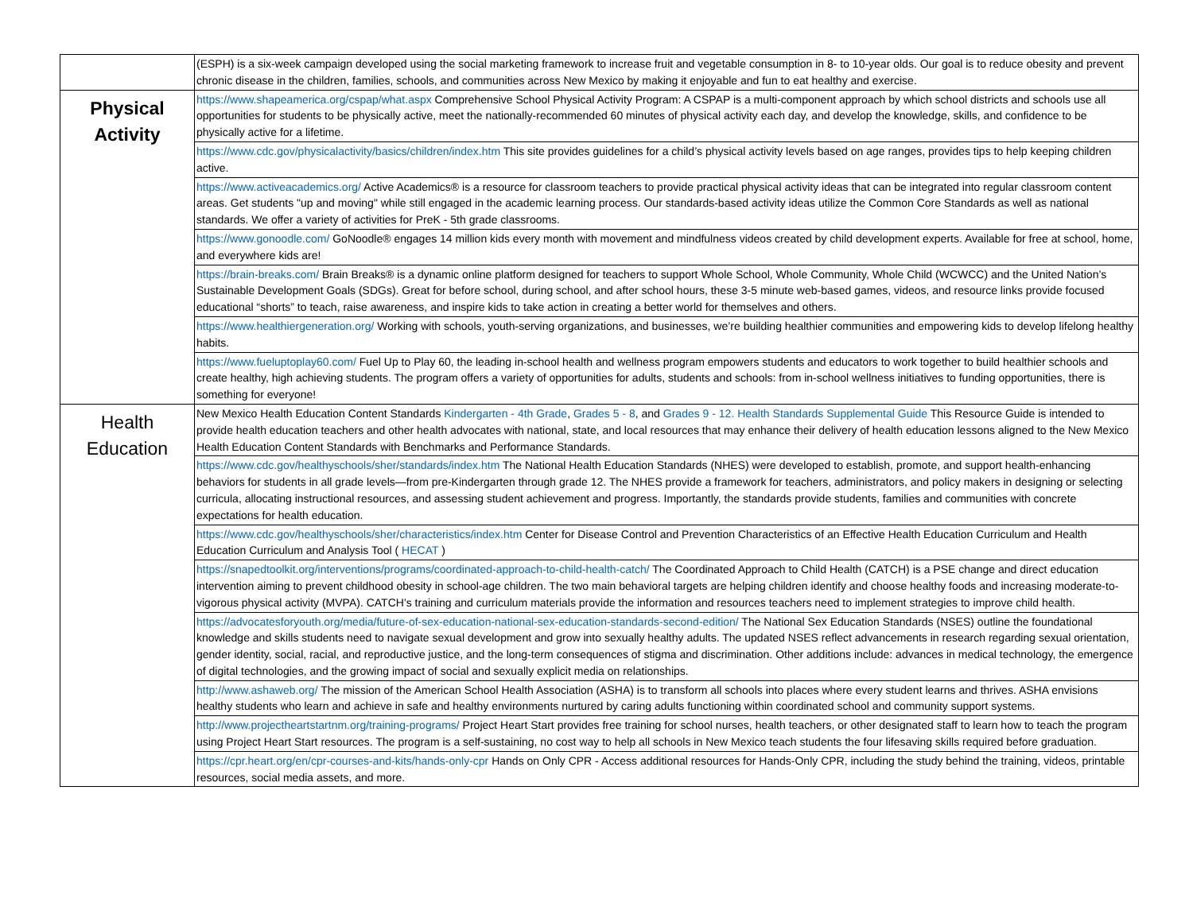| | (ESPH) is a six-week campaign developed using the social marketing framework to increase fruit and vegetable consumption in 8- to 10-year olds. Our goal is to reduce obesity and prevent chronic disease in the children, families, schools, and communities across New Mexico by making it enjoyable and fun to eat healthy and exercise. |
| Physical Activity | https://www.shapeamerica.org/cspap/what.aspx Comprehensive School Physical Activity Program: A CSPAP is a multi-component approach by which school districts and schools use all opportunities for students to be physically active, meet the nationally-recommended 60 minutes of physical activity each day, and develop the knowledge, skills, and confidence to be physically active for a lifetime. |
| | https://www.cdc.gov/physicalactivity/basics/children/index.htm This site provides guidelines for a child’s physical activity levels based on age ranges, provides tips to help keeping children active. |
| | https://www.activeacademics.org/ Active Academics® is a resource for classroom teachers to provide practical physical activity ideas that can be integrated into regular classroom content areas. Get students "up and moving" while still engaged in the academic learning process. Our standards-based activity ideas utilize the Common Core Standards as well as national standards. We offer a variety of activities for PreK - 5th grade classrooms. |
| | https://www.gonoodle.com/ GoNoodle® engages 14 million kids every month with movement and mindfulness videos created by child development experts. Available for free at school, home, and everywhere kids are! |
| | https://brain-breaks.com/ Brain Breaks® is a dynamic online platform designed for teachers to support Whole School, Whole Community, Whole Child (WCWCC) and the United Nation’s Sustainable Development Goals (SDGs). Great for before school, during school, and after school hours, these 3-5 minute web-based games, videos, and resource links provide focused educational “shorts” to teach, raise awareness, and inspire kids to take action in creating a better world for themselves and others. |
| | https://www.healthiergeneration.org/ Working with schools, youth-serving organizations, and businesses, we’re building healthier communities and empowering kids to develop lifelong healthy habits. |
| | https://www.fueluptoplay60.com/ Fuel Up to Play 60, the leading in-school health and wellness program empowers students and educators to work together to build healthier schools and create healthy, high achieving students. The program offers a variety of opportunities for adults, students and schools: from in-school wellness initiatives to funding opportunities, there is something for everyone! |
| Health Education | New Mexico Health Education Content Standards Kindergarten - 4th Grade , Grades 5 - 8 , and Grades 9 - 12. Health Standards Supplemental Guide This Resource Guide is intended to provide health education teachers and other health advocates with national, state, and local resources that may enhance their delivery of health education lessons aligned to the New Mexico Health Education Content Standards with Benchmarks and Performance Standards. |
| | https://www.cdc.gov/healthyschools/sher/standards/index.htm The National Health Education Standards (NHES) were developed to establish, promote, and support health-enhancing behaviors for students in all grade levels—from pre-Kindergarten through grade 12. The NHES provide a framework for teachers, administrators, and policy makers in designing or selecting curricula, allocating instructional resources, and assessing student achievement and progress. Importantly, the standards provide students, families and communities with concrete expectations for health education. |
| | https://www.cdc.gov/healthyschools/sher/characteristics/index.htm Center for Disease Control and Prevention Characteristics of an Effective Health Education Curriculum and Health Education Curriculum and Analysis Tool ( HECAT ) |
| | https://snapedtoolkit.org/interventions/programs/coordinated-approach-to-child-health-catch/ The Coordinated Approach to Child Health (CATCH) is a PSE change and direct education intervention aiming to prevent childhood obesity in school-age children. The two main behavioral targets are helping children identify and choose healthy foods and increasing moderate-to-vigorous physical activity (MVPA). CATCH’s training and curriculum materials provide the information and resources teachers need to implement strategies to improve child health. |
| | https://advocatesforyouth.org/media/future-of-sex-education-national-sex-education-standards-second-edition/ The National Sex Education Standards (NSES) outline the foundational knowledge and skills students need to navigate sexual development and grow into sexually healthy adults. The updated NSES reflect advancements in research regarding sexual orientation, gender identity, social, racial, and reproductive justice, and the long-term consequences of stigma and discrimination. Other additions include: advances in medical technology, the emergence of digital technologies, and the growing impact of social and sexually explicit media on relationships. |
| | http://www.ashaweb.org/ The mission of the American School Health Association (ASHA) is to transform all schools into places where every student learns and thrives. ASHA envisions healthy students who learn and achieve in safe and healthy environments nurtured by caring adults functioning within coordinated school and community support systems. |
| | http://www.projectheartstartnm.org/training-programs/ Project Heart Start provides free training for school nurses, health teachers, or other designated staff to learn how to teach the program using Project Heart Start resources. The program is a self-sustaining, no cost way to help all schools in New Mexico teach students the four lifesaving skills required before graduation. |
| | https://cpr.heart.org/en/cpr-courses-and-kits/hands-only-cpr Hands on Only CPR - Access additional resources for Hands-Only CPR, including the study behind the training, videos, printable resources, social media assets, and more. |